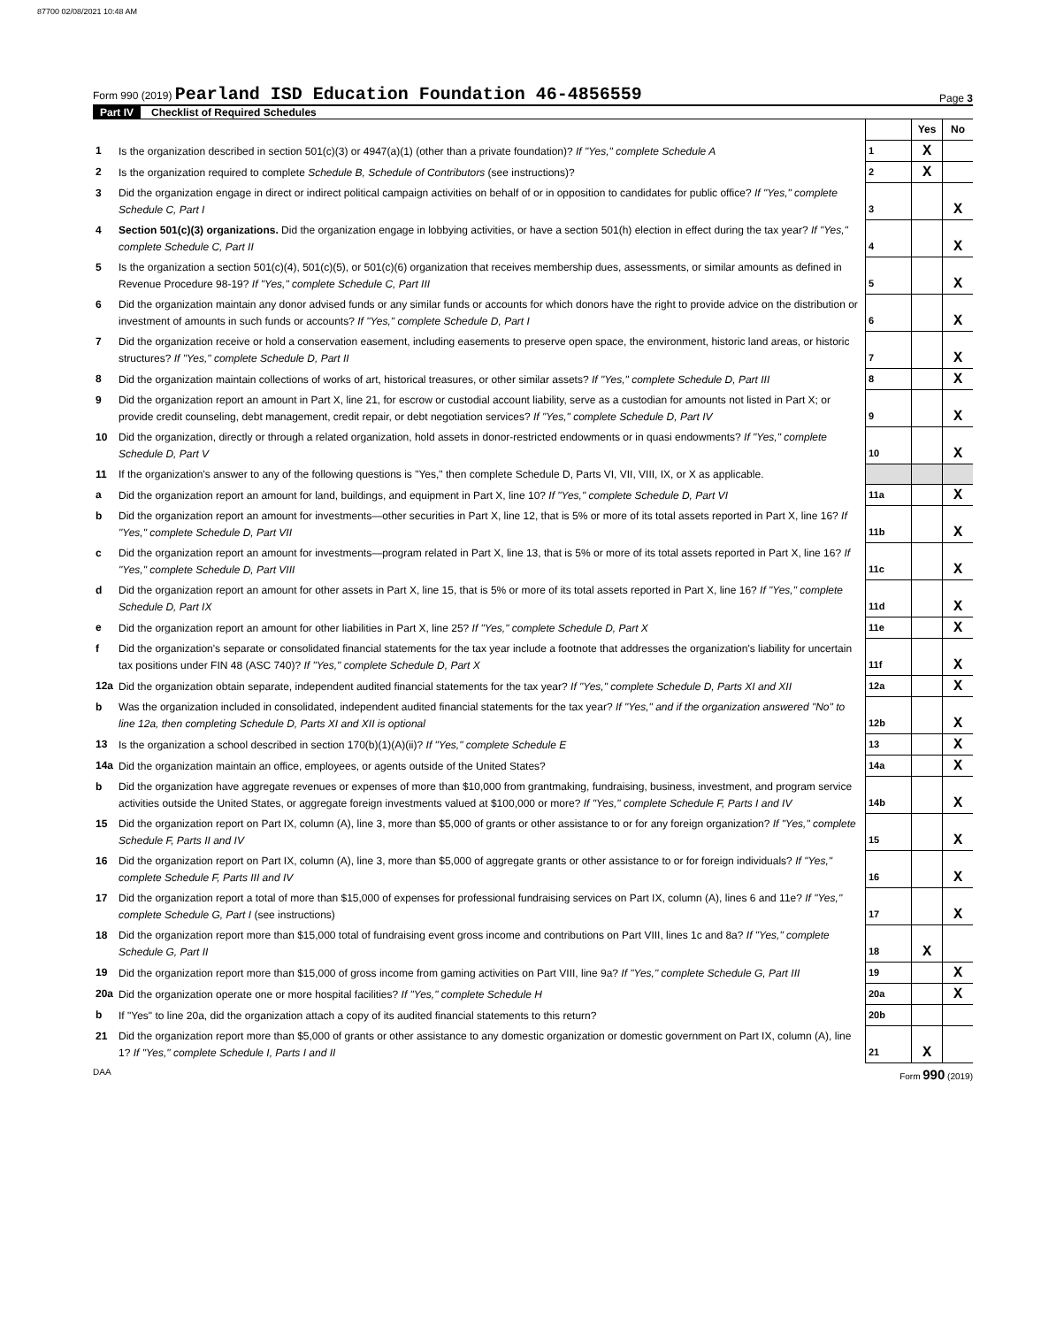87700 02/08/2021 10:48 AM
Form 990 (2019) Pearland ISD Education Foundation 46-4856559 Page 3
Part IV Checklist of Required Schedules
| | | | Yes | No |
| 1 | Is the organization described in section 501(c)(3) or 4947(a)(1) (other than a private foundation)? If "Yes," complete Schedule A | 1 | X | |
| 2 | Is the organization required to complete Schedule B, Schedule of Contributors (see instructions)? | 2 | X | |
| 3 | Did the organization engage in direct or indirect political campaign activities on behalf of or in opposition to candidates for public office? If "Yes," complete Schedule C, Part I | 3 | | X |
| 4 | Section 501(c)(3) organizations. Did the organization engage in lobbying activities, or have a section 501(h) election in effect during the tax year? If "Yes," complete Schedule C, Part II | 4 | | X |
| 5 | Is the organization a section 501(c)(4), 501(c)(5), or 501(c)(6) organization that receives membership dues, assessments, or similar amounts as defined in Revenue Procedure 98-19? If "Yes," complete Schedule C, Part III | 5 | | X |
| 6 | Did the organization maintain any donor advised funds or any similar funds or accounts for which donors have the right to provide advice on the distribution or investment of amounts in such funds or accounts? If "Yes," complete Schedule D, Part I | 6 | | X |
| 7 | Did the organization receive or hold a conservation easement, including easements to preserve open space, the environment, historic land areas, or historic structures? If "Yes," complete Schedule D, Part II | 7 | | X |
| 8 | Did the organization maintain collections of works of art, historical treasures, or other similar assets? If "Yes," complete Schedule D, Part III | 8 | | X |
| 9 | Did the organization report an amount in Part X, line 21, for escrow or custodial account liability, serve as a custodian for amounts not listed in Part X; or provide credit counseling, debt management, credit repair, or debt negotiation services? If "Yes," complete Schedule D, Part IV | 9 | | X |
| 10 | Did the organization, directly or through a related organization, hold assets in donor-restricted endowments or in quasi endowments? If "Yes," complete Schedule D, Part V | 10 | | X |
| 11 | If the organization's answer to any of the following questions is "Yes," then complete Schedule D, Parts VI, VII, VIII, IX, or X as applicable. | | | |
| a | Did the organization report an amount for land, buildings, and equipment in Part X, line 10? If "Yes," complete Schedule D, Part VI | 11a | | X |
| b | Did the organization report an amount for investments—other securities in Part X, line 12, that is 5% or more of its total assets reported in Part X, line 16? If "Yes," complete Schedule D, Part VII | 11b | | X |
| c | Did the organization report an amount for investments—program related in Part X, line 13, that is 5% or more of its total assets reported in Part X, line 16? If "Yes," complete Schedule D, Part VIII | 11c | | X |
| d | Did the organization report an amount for other assets in Part X, line 15, that is 5% or more of its total assets reported in Part X, line 16? If "Yes," complete Schedule D, Part IX | 11d | | X |
| e | Did the organization report an amount for other liabilities in Part X, line 25? If "Yes," complete Schedule D, Part X | 11e | | X |
| f | Did the organization's separate or consolidated financial statements for the tax year include a footnote that addresses the organization's liability for uncertain tax positions under FIN 48 (ASC 740)? If "Yes," complete Schedule D, Part X | 11f | | X |
| 12a | Did the organization obtain separate, independent audited financial statements for the tax year? If "Yes," complete Schedule D, Parts XI and XII | 12a | | X |
| b | Was the organization included in consolidated, independent audited financial statements for the tax year? If "Yes," and if the organization answered "No" to line 12a, then completing Schedule D, Parts XI and XII is optional | 12b | | X |
| 13 | Is the organization a school described in section 170(b)(1)(A)(ii)? If "Yes," complete Schedule E | 13 | | X |
| 14a | Did the organization maintain an office, employees, or agents outside of the United States? | 14a | | X |
| b | Did the organization have aggregate revenues or expenses of more than $10,000 from grantmaking, fundraising, business, investment, and program service activities outside the United States, or aggregate foreign investments valued at $100,000 or more? If "Yes," complete Schedule F, Parts I and IV | 14b | | X |
| 15 | Did the organization report on Part IX, column (A), line 3, more than $5,000 of grants or other assistance to or for any foreign organization? If "Yes," complete Schedule F, Parts II and IV | 15 | | X |
| 16 | Did the organization report on Part IX, column (A), line 3, more than $5,000 of aggregate grants or other assistance to or for foreign individuals? If "Yes," complete Schedule F, Parts III and IV | 16 | | X |
| 17 | Did the organization report a total of more than $15,000 of expenses for professional fundraising services on Part IX, column (A), lines 6 and 11e? If "Yes," complete Schedule G, Part I (see instructions) | 17 | | X |
| 18 | Did the organization report more than $15,000 total of fundraising event gross income and contributions on Part VIII, lines 1c and 8a? If "Yes," complete Schedule G, Part II | 18 | X | |
| 19 | Did the organization report more than $15,000 of gross income from gaming activities on Part VIII, line 9a? If "Yes," complete Schedule G, Part III | 19 | | X |
| 20a | Did the organization operate one or more hospital facilities? If "Yes," complete Schedule H | 20a | | X |
| b | If "Yes" to line 20a, did the organization attach a copy of its audited financial statements to this return? | 20b | | |
| 21 | Did the organization report more than $5,000 of grants or other assistance to any domestic organization or domestic government on Part IX, column (A), line 1? If "Yes," complete Schedule I, Parts I and II | 21 | X | |
DAA Form 990 (2019)